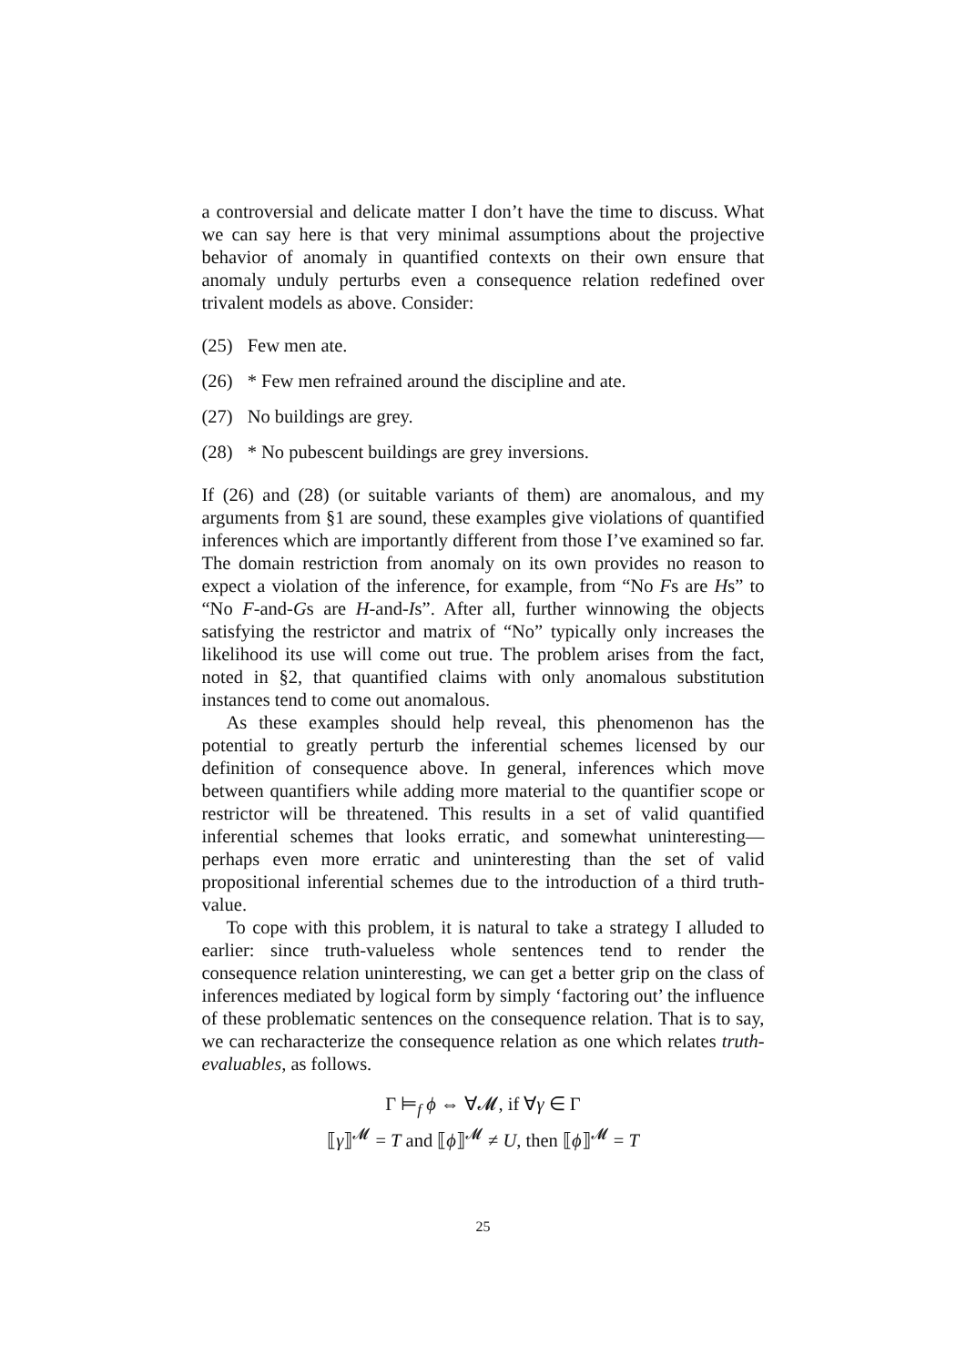a controversial and delicate matter I don’t have the time to discuss. What we can say here is that very minimal assumptions about the projective behavior of anomaly in quantified contexts on their own ensure that anomaly unduly perturbs even a consequence relation redefined over trivalent models as above. Consider:
(25) Few men ate.
(26) * Few men refrained around the discipline and ate.
(27) No buildings are grey.
(28) * No pubescent buildings are grey inversions.
If (26) and (28) (or suitable variants of them) are anomalous, and my arguments from §1 are sound, these examples give violations of quantified inferences which are importantly different from those I’ve examined so far. The domain restriction from anomaly on its own provides no reason to expect a violation of the inference, for example, from “No Fs are Hs” to “No F-and-Gs are H-and-Is”. After all, further winnowing the objects satisfying the restrictor and matrix of “No” typically only increases the likelihood its use will come out true. The problem arises from the fact, noted in §2, that quantified claims with only anomalous substitution instances tend to come out anomalous.
As these examples should help reveal, this phenomenon has the potential to greatly perturb the inferential schemes licensed by our definition of consequence above. In general, inferences which move between quantifiers while adding more material to the quantifier scope or restrictor will be threatened. This results in a set of valid quantified inferential schemes that looks erratic, and somewhat uninteresting—perhaps even more erratic and uninteresting than the set of valid propositional inferential schemes due to the introduction of a third truth-value.
To cope with this problem, it is natural to take a strategy I alluded to earlier: since truth-valueless whole sentences tend to render the consequence relation uninteresting, we can get a better grip on the class of inferences mediated by logical form by simply ‘factoring out’ the influence of these problematic sentences on the consequence relation. That is to say, we can recharacterize the consequence relation as one which relates truth-evaluables, as follows.
Γ ⊨<sub>f</sub> ϕ ⇔ ∀𝓜, if ∀γ ∈ Γ
⟦γ⟧<sup>𝓜</sup> = T and ⟦ϕ⟧<sup>𝓜</sup> ≠ U, then ⟦ϕ⟧<sup>𝓜</sup> = T
25